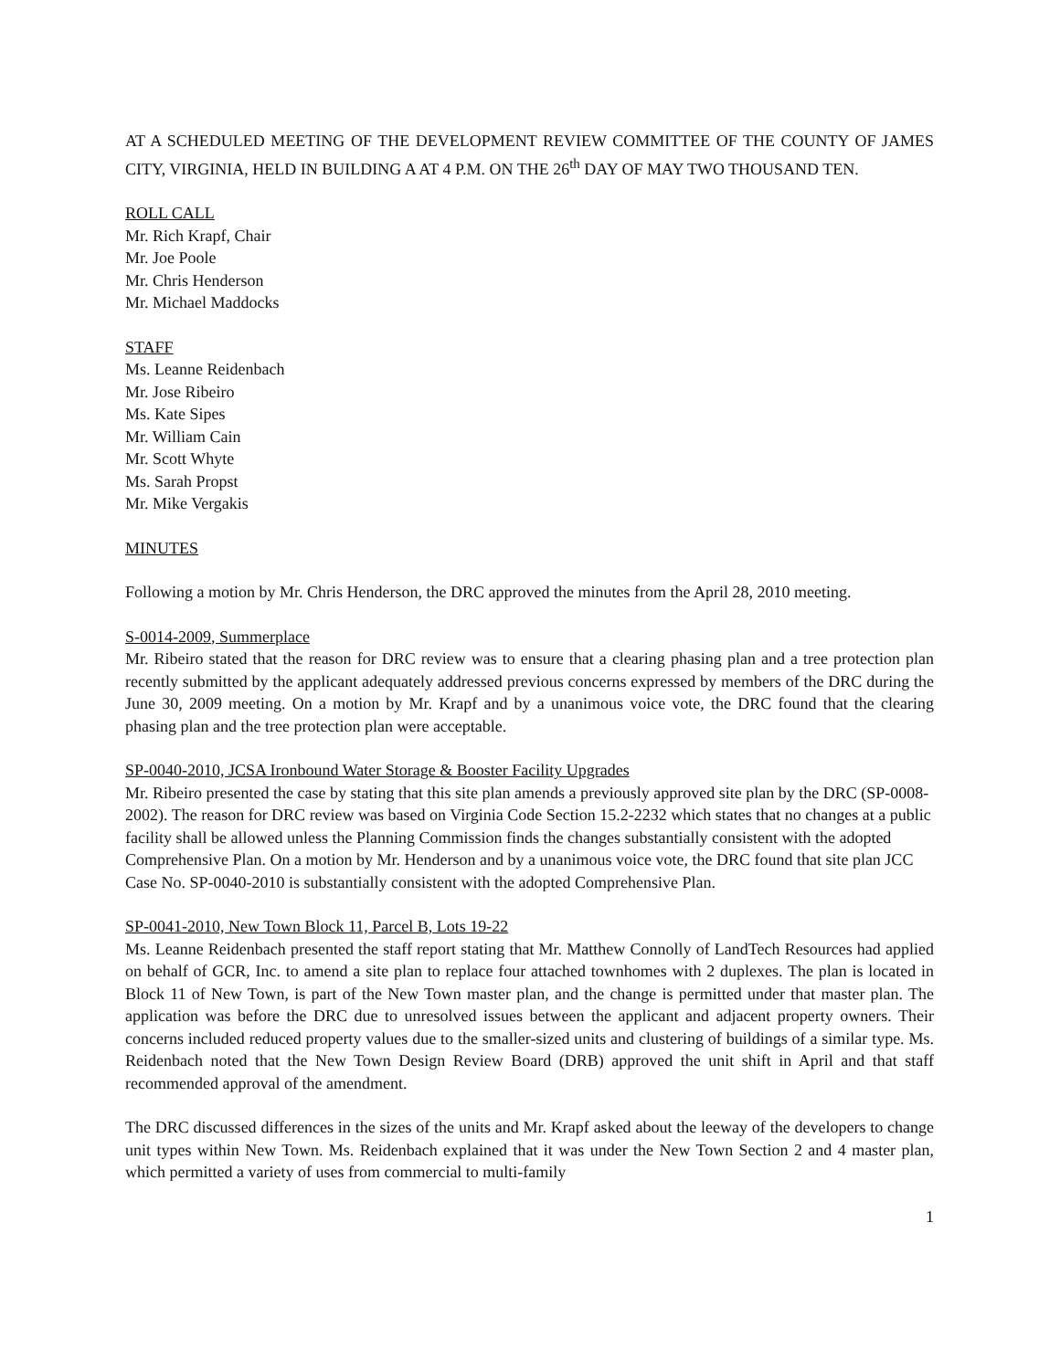AT A SCHEDULED MEETING OF THE DEVELOPMENT REVIEW COMMITTEE OF THE COUNTY OF JAMES CITY, VIRGINIA, HELD IN BUILDING A AT 4 P.M. ON THE 26<sup>th</sup> DAY OF MAY TWO THOUSAND TEN.
ROLL CALL
Mr. Rich Krapf, Chair
Mr. Joe Poole
Mr. Chris Henderson
Mr. Michael Maddocks
STAFF
Ms. Leanne Reidenbach
Mr. Jose Ribeiro
Ms. Kate Sipes
Mr. William Cain
Mr. Scott Whyte
Ms. Sarah Propst
Mr. Mike Vergakis
MINUTES
Following a motion by Mr. Chris Henderson, the DRC approved the minutes from the April 28, 2010 meeting.
S-0014-2009, Summerplace
Mr. Ribeiro stated that the reason for DRC review was to ensure that a clearing phasing plan and a tree protection plan recently submitted by the applicant adequately addressed previous concerns expressed by members of the DRC during the June 30, 2009 meeting. On a motion by Mr. Krapf and by a unanimous voice vote, the DRC found that the clearing phasing plan and the tree protection plan were acceptable.
SP-0040-2010, JCSA Ironbound Water Storage & Booster Facility Upgrades
Mr. Ribeiro presented the case by stating that this site plan amends a previously approved site plan by the DRC (SP-0008-2002). The reason for DRC review was based on Virginia Code Section 15.2-2232 which states that no changes at a public facility shall be allowed unless the Planning Commission finds the changes substantially consistent with the adopted Comprehensive Plan. On a motion by Mr. Henderson and by a unanimous voice vote, the DRC found that site plan JCC Case No. SP-0040-2010 is substantially consistent with the adopted Comprehensive Plan.
SP-0041-2010, New Town Block 11, Parcel B, Lots 19-22
Ms. Leanne Reidenbach presented the staff report stating that Mr. Matthew Connolly of LandTech Resources had applied on behalf of GCR, Inc. to amend a site plan to replace four attached townhomes with 2 duplexes. The plan is located in Block 11 of New Town, is part of the New Town master plan, and the change is permitted under that master plan. The application was before the DRC due to unresolved issues between the applicant and adjacent property owners. Their concerns included reduced property values due to the smaller-sized units and clustering of buildings of a similar type. Ms. Reidenbach noted that the New Town Design Review Board (DRB) approved the unit shift in April and that staff recommended approval of the amendment.
The DRC discussed differences in the sizes of the units and Mr. Krapf asked about the leeway of the developers to change unit types within New Town. Ms. Reidenbach explained that it was under the New Town Section 2 and 4 master plan, which permitted a variety of uses from commercial to multi-family
1